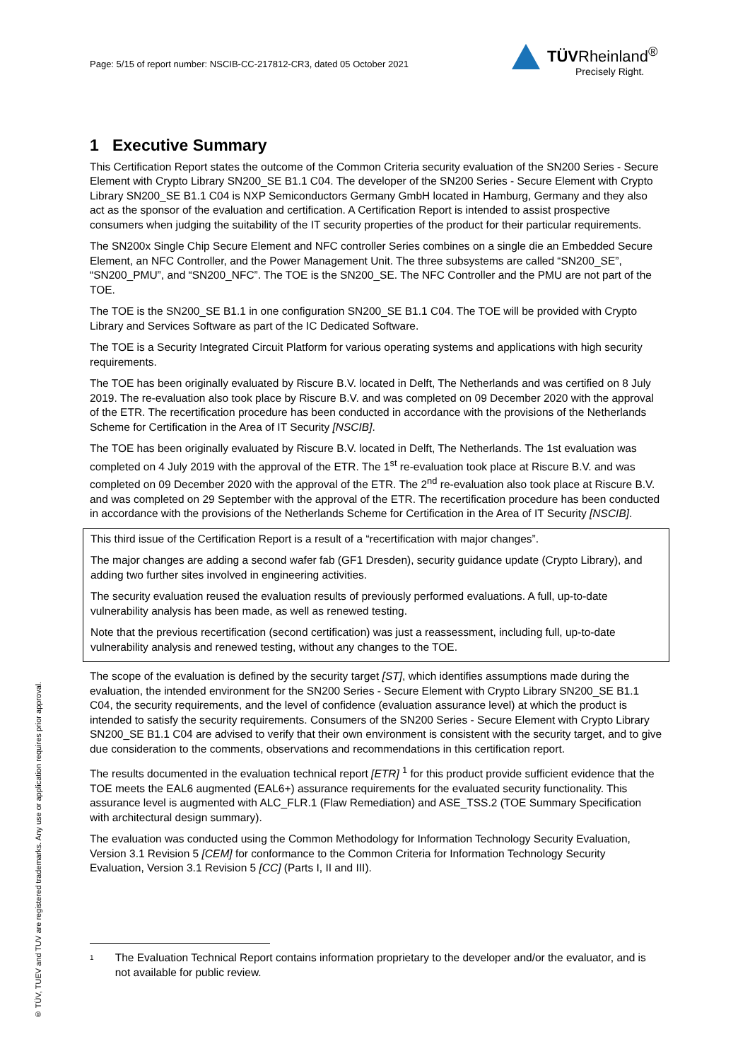Page: 5/15 of report number: NSCIB-CC-217812-CR3, dated 05 October 2021
TÜVRheinland<sup>®</sup>
Precisely Right.
® TÜV, TUEV and TUV are registered trademarks. Any use or application requires prior approval.
1 Executive Summary
This Certification Report states the outcome of the Common Criteria security evaluation of the SN200 Series - Secure Element with Crypto Library SN200_SE B1.1 C04. The developer of the SN200 Series - Secure Element with Crypto Library SN200_SE B1.1 C04 is NXP Semiconductors Germany GmbH located in Hamburg, Germany and they also act as the sponsor of the evaluation and certification. A Certification Report is intended to assist prospective consumers when judging the suitability of the IT security properties of the product for their particular requirements.
The SN200x Single Chip Secure Element and NFC controller Series combines on a single die an Embedded Secure Element, an NFC Controller, and the Power Management Unit. The three subsystems are called “SN200_SE”, “SN200_PMU”, and “SN200_NFC”. The TOE is the SN200_SE. The NFC Controller and the PMU are not part of the TOE.
The TOE is the SN200_SE B1.1 in one configuration SN200_SE B1.1 C04. The TOE will be provided with Crypto Library and Services Software as part of the IC Dedicated Software.
The TOE is a Security Integrated Circuit Platform for various operating systems and applications with high security requirements.
The TOE has been originally evaluated by Riscure B.V. located in Delft, The Netherlands and was certified on 8 July 2019. The re-evaluation also took place by Riscure B.V. and was completed on 09 December 2020 with the approval of the ETR. The recertification procedure has been conducted in accordance with the provisions of the Netherlands Scheme for Certification in the Area of IT Security [NSCIB].
The TOE has been originally evaluated by Riscure B.V. located in Delft, The Netherlands. The 1st evaluation was completed on 4 July 2019 with the approval of the ETR. The 1<sup>st</sup> re-evaluation took place at Riscure B.V. and was completed on 09 December 2020 with the approval of the ETR. The 2<sup>nd</sup> re-evaluation also took place at Riscure B.V. and was completed on 29 September with the approval of the ETR. The recertification procedure has been conducted in accordance with the provisions of the Netherlands Scheme for Certification in the Area of IT Security [NSCIB].
This third issue of the Certification Report is a result of a “recertification with major changes”.
The major changes are adding a second wafer fab (GF1 Dresden), security guidance update (Crypto Library), and adding two further sites involved in engineering activities.
The security evaluation reused the evaluation results of previously performed evaluations. A full, up-to-date vulnerability analysis has been made, as well as renewed testing.
Note that the previous recertification (second certification) was just a reassessment, including full, up-to-date vulnerability analysis and renewed testing, without any changes to the TOE.
The scope of the evaluation is defined by the security target [ST], which identifies assumptions made during the evaluation, the intended environment for the SN200 Series - Secure Element with Crypto Library SN200_SE B1.1 C04, the security requirements, and the level of confidence (evaluation assurance level) at which the product is intended to satisfy the security requirements. Consumers of the SN200 Series - Secure Element with Crypto Library SN200_SE B1.1 C04 are advised to verify that their own environment is consistent with the security target, and to give due consideration to the comments, observations and recommendations in this certification report.
The results documented in the evaluation technical report [ETR] <sup>1</sup> for this product provide sufficient evidence that the TOE meets the EAL6 augmented (EAL6+) assurance requirements for the evaluated security functionality. This assurance level is augmented with ALC_FLR.1 (Flaw Remediation) and ASE_TSS.2 (TOE Summary Specification with architectural design summary).
The evaluation was conducted using the Common Methodology for Information Technology Security Evaluation, Version 3.1 Revision 5 [CEM] for conformance to the Common Criteria for Information Technology Security Evaluation, Version 3.1 Revision 5 [CC] (Parts I, II and III).
1
The Evaluation Technical Report contains information proprietary to the developer and/or the evaluator, and is not available for public review.